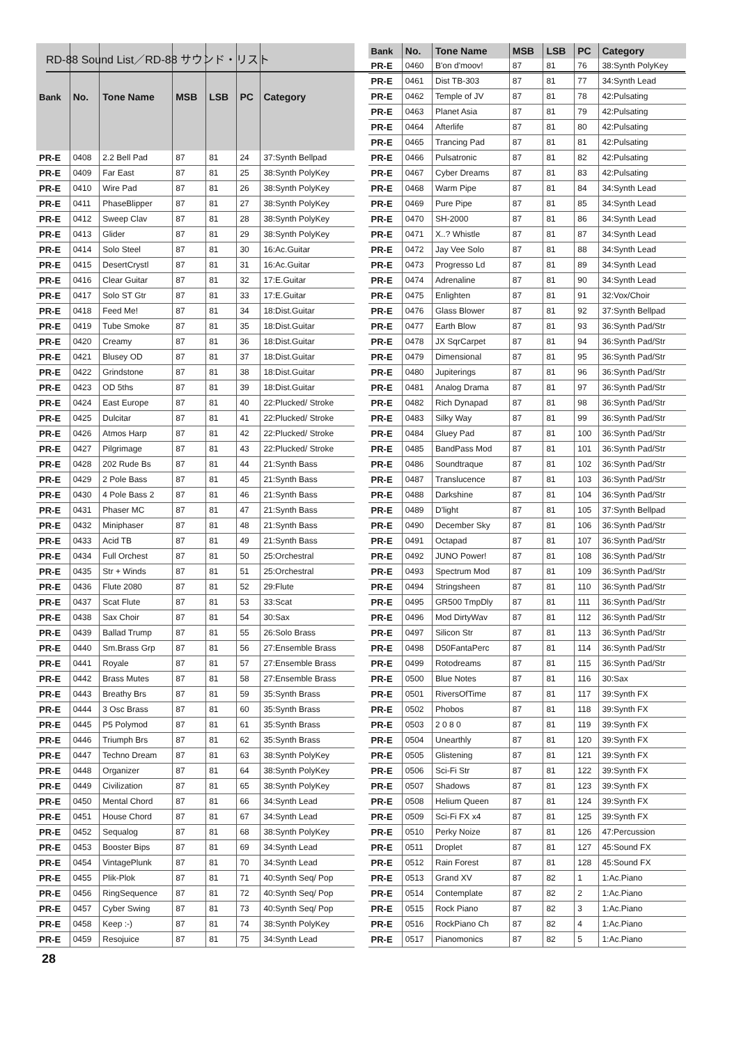RD-88 Sound List／RD-88 サウンド・リスト
| Bank | No. | Tone Name | MSB | LSB | PC | Category |
| --- | --- | --- | --- | --- | --- | --- |
| PR-E | 0408 | 2.2 Bell Pad | 87 | 81 | 24 | 37:Synth Bellpad |
| PR-E | 0409 | Far East | 87 | 81 | 25 | 38:Synth PolyKey |
| PR-E | 0410 | Wire Pad | 87 | 81 | 26 | 38:Synth PolyKey |
| PR-E | 0411 | PhaseBlipper | 87 | 81 | 27 | 38:Synth PolyKey |
| PR-E | 0412 | Sweep Clav | 87 | 81 | 28 | 38:Synth PolyKey |
| PR-E | 0413 | Glider | 87 | 81 | 29 | 38:Synth PolyKey |
| PR-E | 0414 | Solo Steel | 87 | 81 | 30 | 16:Ac.Guitar |
| PR-E | 0415 | DesertCrystl | 87 | 81 | 31 | 16:Ac.Guitar |
| PR-E | 0416 | Clear Guitar | 87 | 81 | 32 | 17:E.Guitar |
| PR-E | 0417 | Solo ST Gtr | 87 | 81 | 33 | 17:E.Guitar |
| PR-E | 0418 | Feed Me! | 87 | 81 | 34 | 18:Dist.Guitar |
| PR-E | 0419 | Tube Smoke | 87 | 81 | 35 | 18:Dist.Guitar |
| PR-E | 0420 | Creamy | 87 | 81 | 36 | 18:Dist.Guitar |
| PR-E | 0421 | Blusey OD | 87 | 81 | 37 | 18:Dist.Guitar |
| PR-E | 0422 | Grindstone | 87 | 81 | 38 | 18:Dist.Guitar |
| PR-E | 0423 | OD 5ths | 87 | 81 | 39 | 18:Dist.Guitar |
| PR-E | 0424 | East Europe | 87 | 81 | 40 | 22:Plucked/ Stroke |
| PR-E | 0425 | Dulcitar | 87 | 81 | 41 | 22:Plucked/ Stroke |
| PR-E | 0426 | Atmos Harp | 87 | 81 | 42 | 22:Plucked/ Stroke |
| PR-E | 0427 | Pilgrimage | 87 | 81 | 43 | 22:Plucked/ Stroke |
| PR-E | 0428 | 202 Rude Bs | 87 | 81 | 44 | 21:Synth Bass |
| PR-E | 0429 | 2 Pole Bass | 87 | 81 | 45 | 21:Synth Bass |
| PR-E | 0430 | 4 Pole Bass 2 | 87 | 81 | 46 | 21:Synth Bass |
| PR-E | 0431 | Phaser MC | 87 | 81 | 47 | 21:Synth Bass |
| PR-E | 0432 | Miniphaser | 87 | 81 | 48 | 21:Synth Bass |
| PR-E | 0433 | Acid TB | 87 | 81 | 49 | 21:Synth Bass |
| PR-E | 0434 | Full Orchest | 87 | 81 | 50 | 25:Orchestral |
| PR-E | 0435 | Str + Winds | 87 | 81 | 51 | 25:Orchestral |
| PR-E | 0436 | Flute 2080 | 87 | 81 | 52 | 29:Flute |
| PR-E | 0437 | Scat Flute | 87 | 81 | 53 | 33:Scat |
| PR-E | 0438 | Sax Choir | 87 | 81 | 54 | 30:Sax |
| PR-E | 0439 | Ballad Trump | 87 | 81 | 55 | 26:Solo Brass |
| PR-E | 0440 | Sm.Brass Grp | 87 | 81 | 56 | 27:Ensemble Brass |
| PR-E | 0441 | Royale | 87 | 81 | 57 | 27:Ensemble Brass |
| PR-E | 0442 | Brass Mutes | 87 | 81 | 58 | 27:Ensemble Brass |
| PR-E | 0443 | Breathy Brs | 87 | 81 | 59 | 35:Synth Brass |
| PR-E | 0444 | 3 Osc Brass | 87 | 81 | 60 | 35:Synth Brass |
| PR-E | 0445 | P5 Polymod | 87 | 81 | 61 | 35:Synth Brass |
| PR-E | 0446 | Triumph Brs | 87 | 81 | 62 | 35:Synth Brass |
| PR-E | 0447 | Techno Dream | 87 | 81 | 63 | 38:Synth PolyKey |
| PR-E | 0448 | Organizer | 87 | 81 | 64 | 38:Synth PolyKey |
| PR-E | 0449 | Civilization | 87 | 81 | 65 | 38:Synth PolyKey |
| PR-E | 0450 | Mental Chord | 87 | 81 | 66 | 34:Synth Lead |
| PR-E | 0451 | House Chord | 87 | 81 | 67 | 34:Synth Lead |
| PR-E | 0452 | Sequalog | 87 | 81 | 68 | 38:Synth PolyKey |
| PR-E | 0453 | Booster Bips | 87 | 81 | 69 | 34:Synth Lead |
| PR-E | 0454 | VintagePlunk | 87 | 81 | 70 | 34:Synth Lead |
| PR-E | 0455 | Plik-Plok | 87 | 81 | 71 | 40:Synth Seq/ Pop |
| PR-E | 0456 | RingSequence | 87 | 81 | 72 | 40:Synth Seq/ Pop |
| PR-E | 0457 | Cyber Swing | 87 | 81 | 73 | 40:Synth Seq/ Pop |
| PR-E | 0458 | Keep :-) | 87 | 81 | 74 | 38:Synth PolyKey |
| PR-E | 0459 | Resojuice | 87 | 81 | 75 | 34:Synth Lead |
| Bank | No. | Tone Name | MSB | LSB | PC | Category |
| --- | --- | --- | --- | --- | --- | --- |
| PR-E | 0460 | B'on d'moov! | 87 | 81 | 76 | 38:Synth PolyKey |
| PR-E | 0461 | Dist TB-303 | 87 | 81 | 77 | 34:Synth Lead |
| PR-E | 0462 | Temple of JV | 87 | 81 | 78 | 42:Pulsating |
| PR-E | 0463 | Planet Asia | 87 | 81 | 79 | 42:Pulsating |
| PR-E | 0464 | Afterlife | 87 | 81 | 80 | 42:Pulsating |
| PR-E | 0465 | Trancing Pad | 87 | 81 | 81 | 42:Pulsating |
| PR-E | 0466 | Pulsatronic | 87 | 81 | 82 | 42:Pulsating |
| PR-E | 0467 | Cyber Dreams | 87 | 81 | 83 | 42:Pulsating |
| PR-E | 0468 | Warm Pipe | 87 | 81 | 84 | 34:Synth Lead |
| PR-E | 0469 | Pure Pipe | 87 | 81 | 85 | 34:Synth Lead |
| PR-E | 0470 | SH-2000 | 87 | 81 | 86 | 34:Synth Lead |
| PR-E | 0471 | X..? Whistle | 87 | 81 | 87 | 34:Synth Lead |
| PR-E | 0472 | Jay Vee Solo | 87 | 81 | 88 | 34:Synth Lead |
| PR-E | 0473 | Progresso Ld | 87 | 81 | 89 | 34:Synth Lead |
| PR-E | 0474 | Adrenaline | 87 | 81 | 90 | 34:Synth Lead |
| PR-E | 0475 | Enlighten | 87 | 81 | 91 | 32:Vox/Choir |
| PR-E | 0476 | Glass Blower | 87 | 81 | 92 | 37:Synth Bellpad |
| PR-E | 0477 | Earth Blow | 87 | 81 | 93 | 36:Synth Pad/Str |
| PR-E | 0478 | JX SqrCarpet | 87 | 81 | 94 | 36:Synth Pad/Str |
| PR-E | 0479 | Dimensional | 87 | 81 | 95 | 36:Synth Pad/Str |
| PR-E | 0480 | Jupiterings | 87 | 81 | 96 | 36:Synth Pad/Str |
| PR-E | 0481 | Analog Drama | 87 | 81 | 97 | 36:Synth Pad/Str |
| PR-E | 0482 | Rich Dynapad | 87 | 81 | 98 | 36:Synth Pad/Str |
| PR-E | 0483 | Silky Way | 87 | 81 | 99 | 36:Synth Pad/Str |
| PR-E | 0484 | Gluey Pad | 87 | 81 | 100 | 36:Synth Pad/Str |
| PR-E | 0485 | BandPass Mod | 87 | 81 | 101 | 36:Synth Pad/Str |
| PR-E | 0486 | Soundtraque | 87 | 81 | 102 | 36:Synth Pad/Str |
| PR-E | 0487 | Translucence | 87 | 81 | 103 | 36:Synth Pad/Str |
| PR-E | 0488 | Darkshine | 87 | 81 | 104 | 36:Synth Pad/Str |
| PR-E | 0489 | D'light | 87 | 81 | 105 | 37:Synth Bellpad |
| PR-E | 0490 | December Sky | 87 | 81 | 106 | 36:Synth Pad/Str |
| PR-E | 0491 | Octapad | 87 | 81 | 107 | 36:Synth Pad/Str |
| PR-E | 0492 | JUNO Power! | 87 | 81 | 108 | 36:Synth Pad/Str |
| PR-E | 0493 | Spectrum Mod | 87 | 81 | 109 | 36:Synth Pad/Str |
| PR-E | 0494 | Stringsheen | 87 | 81 | 110 | 36:Synth Pad/Str |
| PR-E | 0495 | GR500 TmpDly | 87 | 81 | 111 | 36:Synth Pad/Str |
| PR-E | 0496 | Mod DirtyWav | 87 | 81 | 112 | 36:Synth Pad/Str |
| PR-E | 0497 | Silicon Str | 87 | 81 | 113 | 36:Synth Pad/Str |
| PR-E | 0498 | D50FantaPerc | 87 | 81 | 114 | 36:Synth Pad/Str |
| PR-E | 0499 | Rotodreams | 87 | 81 | 115 | 36:Synth Pad/Str |
| PR-E | 0500 | Blue Notes | 87 | 81 | 116 | 30:Sax |
| PR-E | 0501 | RiversOfTime | 87 | 81 | 117 | 39:Synth FX |
| PR-E | 0502 | Phobos | 87 | 81 | 118 | 39:Synth FX |
| PR-E | 0503 | 2 0 8 0 | 87 | 81 | 119 | 39:Synth FX |
| PR-E | 0504 | Unearthly | 87 | 81 | 120 | 39:Synth FX |
| PR-E | 0505 | Glistening | 87 | 81 | 121 | 39:Synth FX |
| PR-E | 0506 | Sci-Fi Str | 87 | 81 | 122 | 39:Synth FX |
| PR-E | 0507 | Shadows | 87 | 81 | 123 | 39:Synth FX |
| PR-E | 0508 | Helium Queen | 87 | 81 | 124 | 39:Synth FX |
| PR-E | 0509 | Sci-Fi FX x4 | 87 | 81 | 125 | 39:Synth FX |
| PR-E | 0510 | Perky Noize | 87 | 81 | 126 | 47:Percussion |
| PR-E | 0511 | Droplet | 87 | 81 | 127 | 45:Sound FX |
| PR-E | 0512 | Rain Forest | 87 | 81 | 128 | 45:Sound FX |
| PR-E | 0513 | Grand XV | 87 | 82 | 1 | 1:Ac.Piano |
| PR-E | 0514 | Contemplate | 87 | 82 | 2 | 1:Ac.Piano |
| PR-E | 0515 | Rock Piano | 87 | 82 | 3 | 1:Ac.Piano |
| PR-E | 0516 | RockPiano Ch | 87 | 82 | 4 | 1:Ac.Piano |
| PR-E | 0517 | Pianomonics | 87 | 82 | 5 | 1:Ac.Piano |
28